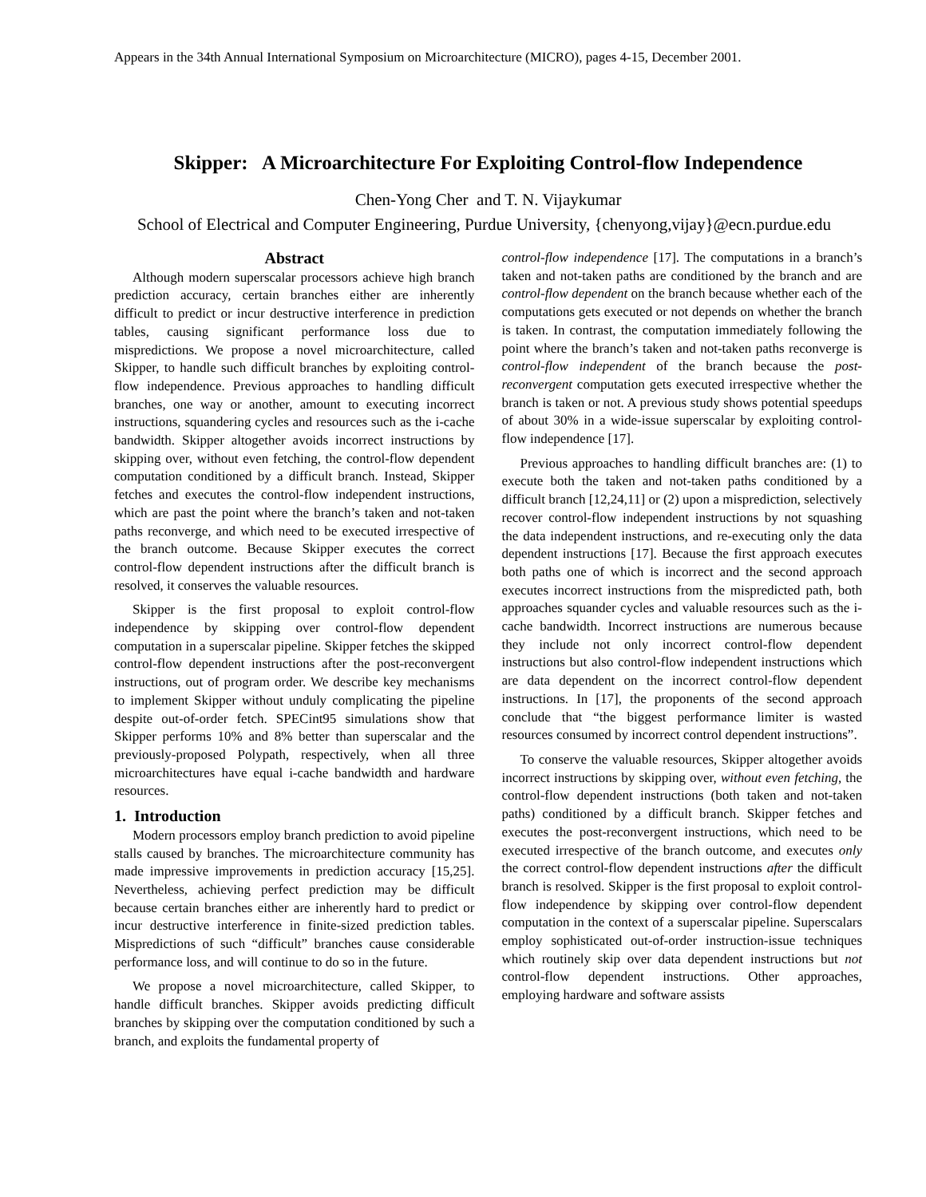Appears in the 34th Annual International Symposium on Microarchitecture (MICRO), pages 4-15, December 2001.
Skipper: A Microarchitecture For Exploiting Control-flow Independence
Chen-Yong Cher and T. N. Vijaykumar
School of Electrical and Computer Engineering, Purdue University, {chenyong,vijay}@ecn.purdue.edu
Abstract
Although modern superscalar processors achieve high branch prediction accuracy, certain branches either are inherently difficult to predict or incur destructive interference in prediction tables, causing significant performance loss due to mispredictions. We propose a novel microarchitecture, called Skipper, to handle such difficult branches by exploiting control-flow independence. Previous approaches to handling difficult branches, one way or another, amount to executing incorrect instructions, squandering cycles and resources such as the i-cache bandwidth. Skipper altogether avoids incorrect instructions by skipping over, without even fetching, the control-flow dependent computation conditioned by a difficult branch. Instead, Skipper fetches and executes the control-flow independent instructions, which are past the point where the branch’s taken and not-taken paths reconverge, and which need to be executed irrespective of the branch outcome. Because Skipper executes the correct control-flow dependent instructions after the difficult branch is resolved, it conserves the valuable resources.
Skipper is the first proposal to exploit control-flow independence by skipping over control-flow dependent computation in a superscalar pipeline. Skipper fetches the skipped control-flow dependent instructions after the post-reconvergent instructions, out of program order. We describe key mechanisms to implement Skipper without unduly complicating the pipeline despite out-of-order fetch. SPECint95 simulations show that Skipper performs 10% and 8% better than superscalar and the previously-proposed Polypath, respectively, when all three microarchitectures have equal i-cache bandwidth and hardware resources.
1. Introduction
Modern processors employ branch prediction to avoid pipeline stalls caused by branches. The microarchitecture community has made impressive improvements in prediction accuracy [15,25]. Nevertheless, achieving perfect prediction may be difficult because certain branches either are inherently hard to predict or incur destructive interference in finite-sized prediction tables. Mispredictions of such “difficult” branches cause considerable performance loss, and will continue to do so in the future.
We propose a novel microarchitecture, called Skipper, to handle difficult branches. Skipper avoids predicting difficult branches by skipping over the computation conditioned by such a branch, and exploits the fundamental property of
control-flow independence [17]. The computations in a branch’s taken and not-taken paths are conditioned by the branch and are control-flow dependent on the branch because whether each of the computations gets executed or not depends on whether the branch is taken. In contrast, the computation immediately following the point where the branch’s taken and not-taken paths reconverge is control-flow independent of the branch because the post-reconvergent computation gets executed irrespective whether the branch is taken or not. A previous study shows potential speedups of about 30% in a wide-issue superscalar by exploiting control-flow independence [17].
Previous approaches to handling difficult branches are: (1) to execute both the taken and not-taken paths conditioned by a difficult branch [12,24,11] or (2) upon a misprediction, selectively recover control-flow independent instructions by not squashing the data independent instructions, and re-executing only the data dependent instructions [17]. Because the first approach executes both paths one of which is incorrect and the second approach executes incorrect instructions from the mispredicted path, both approaches squander cycles and valuable resources such as the i-cache bandwidth. Incorrect instructions are numerous because they include not only incorrect control-flow dependent instructions but also control-flow independent instructions which are data dependent on the incorrect control-flow dependent instructions. In [17], the proponents of the second approach conclude that “the biggest performance limiter is wasted resources consumed by incorrect control dependent instructions”.
To conserve the valuable resources, Skipper altogether avoids incorrect instructions by skipping over, without even fetching, the control-flow dependent instructions (both taken and not-taken paths) conditioned by a difficult branch. Skipper fetches and executes the post-reconvergent instructions, which need to be executed irrespective of the branch outcome, and executes only the correct control-flow dependent instructions after the difficult branch is resolved. Skipper is the first proposal to exploit control-flow independence by skipping over control-flow dependent computation in the context of a superscalar pipeline. Superscalars employ sophisticated out-of-order instruction-issue techniques which routinely skip over data dependent instructions but not control-flow dependent instructions. Other approaches, employing hardware and software assists